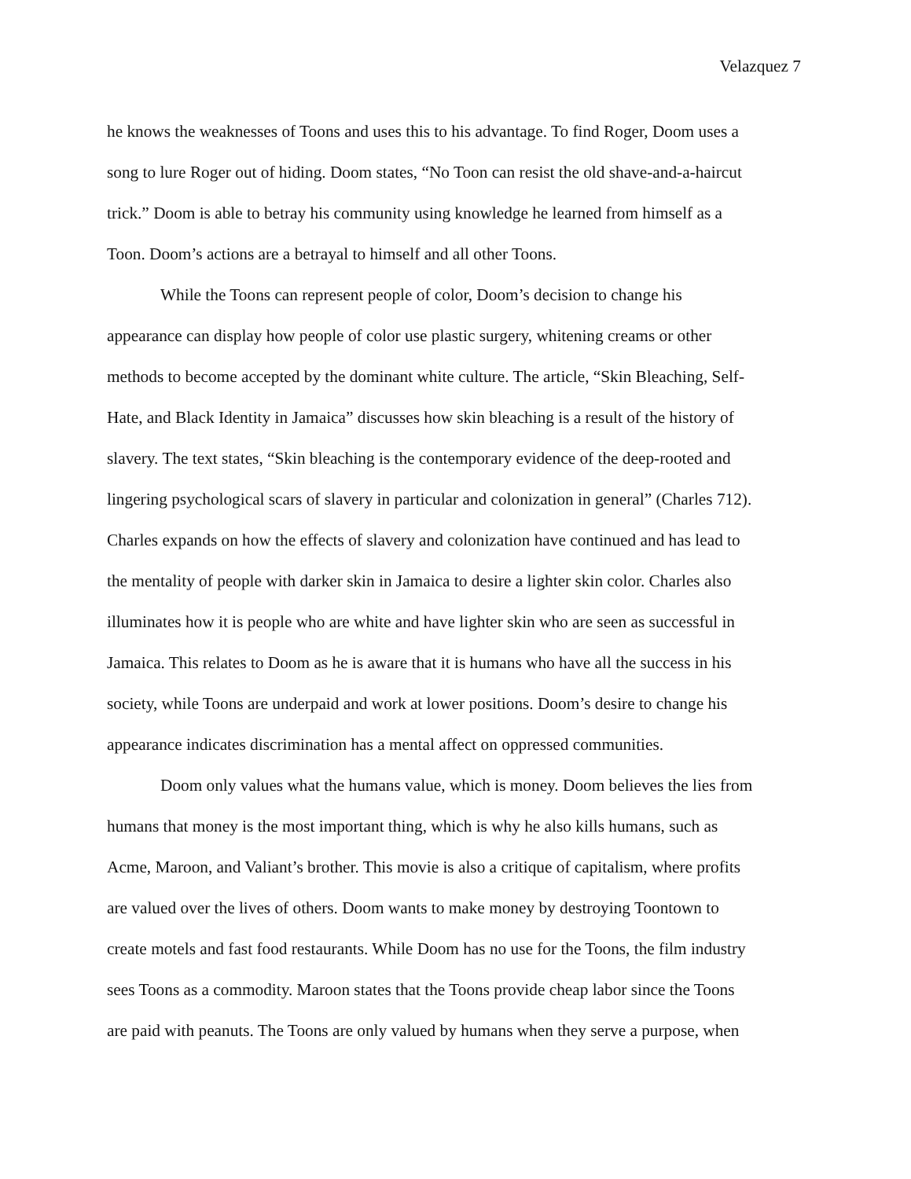Velazquez 7
he knows the weaknesses of Toons and uses this to his advantage. To find Roger, Doom uses a
song to lure Roger out of hiding. Doom states, “No Toon can resist the old shave-and-a-haircut
trick.” Doom is able to betray his community using knowledge he learned from himself as a
Toon. Doom’s actions are a betrayal to himself and all other Toons.
While the Toons can represent people of color, Doom’s decision to change his
appearance can display how people of color use plastic surgery, whitening creams or other
methods to become accepted by the dominant white culture. The article, “Skin Bleaching, Self-
Hate, and Black Identity in Jamaica” discusses how skin bleaching is a result of the history of
slavery. The text states, “Skin bleaching is the contemporary evidence of the deep-rooted and
lingering psychological scars of slavery in particular and colonization in general” (Charles 712).
Charles expands on how the effects of slavery and colonization have continued and has lead to
the mentality of people with darker skin in Jamaica to desire a lighter skin color. Charles also
illuminates how it is people who are white and have lighter skin who are seen as successful in
Jamaica. This relates to Doom as he is aware that it is humans who have all the success in his
society, while Toons are underpaid and work at lower positions. Doom’s desire to change his
appearance indicates discrimination has a mental affect on oppressed communities.
Doom only values what the humans value, which is money. Doom believes the lies from
humans that money is the most important thing, which is why he also kills humans, such as
Acme, Maroon, and Valiant’s brother. This movie is also a critique of capitalism, where profits
are valued over the lives of others. Doom wants to make money by destroying Toontown to
create motels and fast food restaurants. While Doom has no use for the Toons, the film industry
sees Toons as a commodity. Maroon states that the Toons provide cheap labor since the Toons
are paid with peanuts. The Toons are only valued by humans when they serve a purpose, when